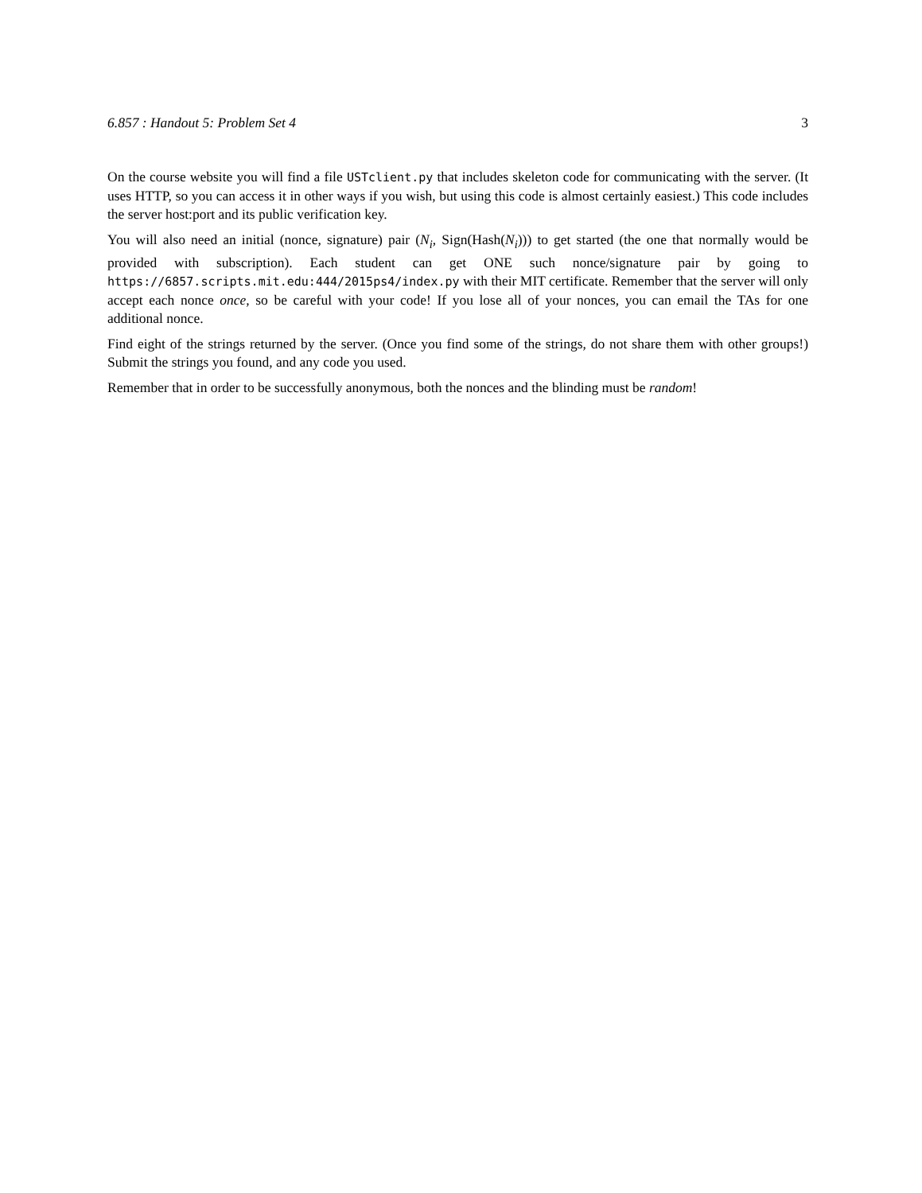6.857 : Handout 5: Problem Set 4 3
On the course website you will find a file USTclient.py that includes skeleton code for communicating with the server. (It uses HTTP, so you can access it in other ways if you wish, but using this code is almost certainly easiest.) This code includes the server host:port and its public verification key.
You will also need an initial (nonce, signature) pair (N<sub>i</sub>, Sign(Hash(N<sub>i</sub>))) to get started (the one that normally would be provided with subscription). Each student can get ONE such nonce/signature pair by going to https://6857.scripts.mit.edu:444/2015ps4/index.py with their MIT certificate. Remember that the server will only accept each nonce once, so be careful with your code! If you lose all of your nonces, you can email the TAs for one additional nonce.
Find eight of the strings returned by the server. (Once you find some of the strings, do not share them with other groups!) Submit the strings you found, and any code you used.
Remember that in order to be successfully anonymous, both the nonces and the blinding must be random!